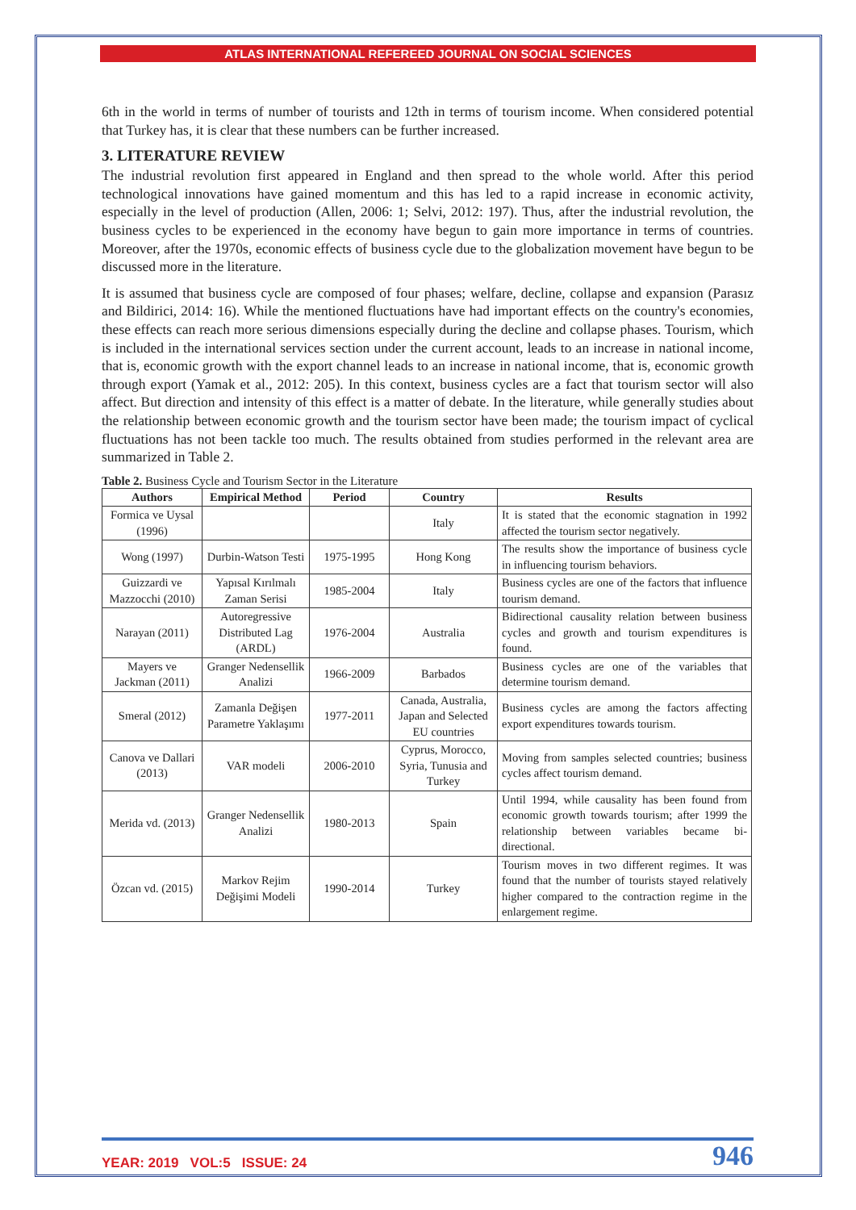ATLAS INTERNATIONAL REFEREED JOURNAL ON SOCIAL SCIENCES
6th in the world in terms of number of tourists and 12th in terms of tourism income. When considered potential that Turkey has, it is clear that these numbers can be further increased.
3. LITERATURE REVIEW
The industrial revolution first appeared in England and then spread to the whole world. After this period technological innovations have gained momentum and this has led to a rapid increase in economic activity, especially in the level of production (Allen, 2006: 1; Selvi, 2012: 197). Thus, after the industrial revolution, the business cycles to be experienced in the economy have begun to gain more importance in terms of countries. Moreover, after the 1970s, economic effects of business cycle due to the globalization movement have begun to be discussed more in the literature.
It is assumed that business cycle are composed of four phases; welfare, decline, collapse and expansion (Parasız and Bildirici, 2014: 16). While the mentioned fluctuations have had important effects on the country's economies, these effects can reach more serious dimensions especially during the decline and collapse phases. Tourism, which is included in the international services section under the current account, leads to an increase in national income, that is, economic growth with the export channel leads to an increase in national income, that is, economic growth through export (Yamak et al., 2012: 205). In this context, business cycles are a fact that tourism sector will also affect. But direction and intensity of this effect is a matter of debate. In the literature, while generally studies about the relationship between economic growth and the tourism sector have been made; the tourism impact of cyclical fluctuations has not been tackle too much. The results obtained from studies performed in the relevant area are summarized in Table 2.
Table 2. Business Cycle and Tourism Sector in the Literature
| Authors | Empirical Method | Period | Country | Results |
| --- | --- | --- | --- | --- |
| Formica ve Uysal (1996) | | | Italy | It is stated that the economic stagnation in 1992 affected the tourism sector negatively. |
| Wong (1997) | Durbin-Watson Testi | 1975-1995 | Hong Kong | The results show the importance of business cycle in influencing tourism behaviors. |
| Guizzardi ve Mazzocchi (2010) | Yapısal Kırılmalı Zaman Serisi | 1985-2004 | Italy | Business cycles are one of the factors that influence tourism demand. |
| Narayan (2011) | Autoregressive Distributed Lag (ARDL) | 1976-2004 | Australia | Bidirectional causality relation between business cycles and growth and tourism expenditures is found. |
| Mayers ve Jackman (2011) | Granger Nedensellik Analizi | 1966-2009 | Barbados | Business cycles are one of the variables that determine tourism demand. |
| Smeral (2012) | Zamanla Değişen Parametre Yaklaşımı | 1977-2011 | Canada, Australia, Japan and Selected EU countries | Business cycles are among the factors affecting export expenditures towards tourism. |
| Canova ve Dallari (2013) | VAR modeli | 2006-2010 | Cyprus, Morocco, Syria, Tunusia and Turkey | Moving from samples selected countries; business cycles affect tourism demand. |
| Merida vd. (2013) | Granger Nedensellik Analizi | 1980-2013 | Spain | Until 1994, while causality has been found from economic growth towards tourism; after 1999 the relationship between variables became bi-directional. |
| Özcan vd. (2015) | Markov Rejim Değişimi Modeli | 1990-2014 | Turkey | Tourism moves in two different regimes. It was found that the number of tourists stayed relatively higher compared to the contraction regime in the enlargement regime. |
YEAR: 2019 VOL:5 ISSUE: 24 946